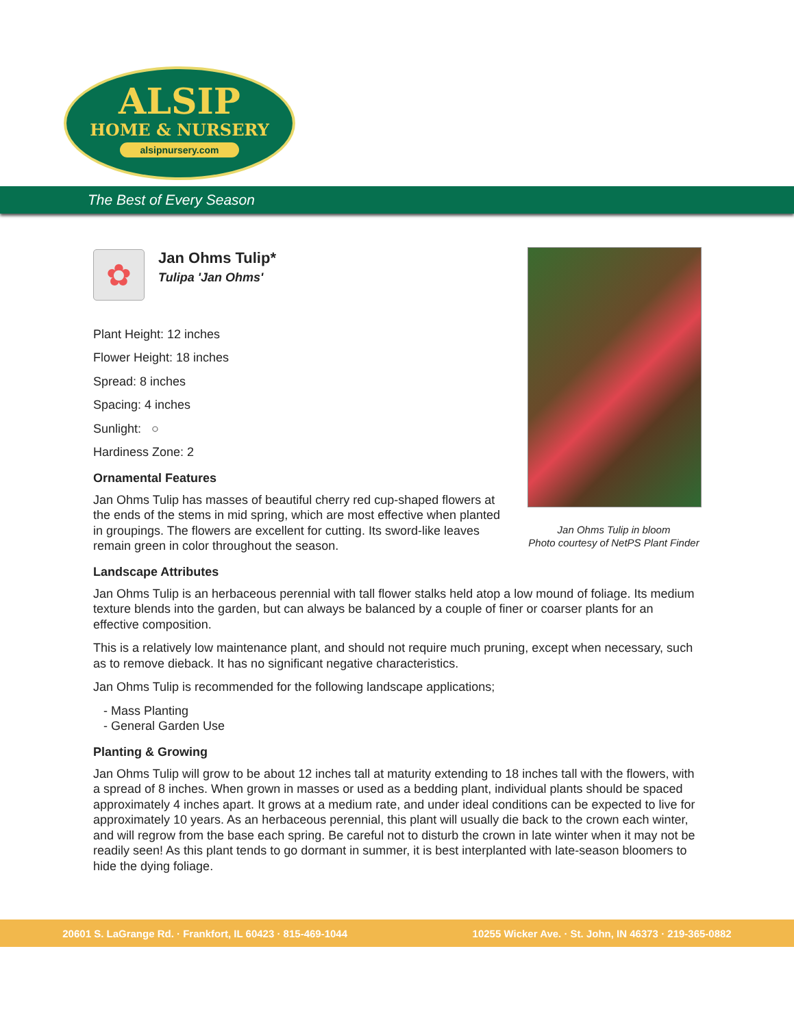ALSIP
HOME & NURSERY
alsipnursery.com
The Best of Every Season
✿
Jan Ohms Tulip*
Tulipa 'Jan Ohms'
Plant Height: 12 inches
Flower Height: 18 inches
Spread: 8 inches
Spacing: 4 inches
Sunlight: ○
Hardiness Zone: 2
Ornamental Features
Jan Ohms Tulip has masses of beautiful cherry red cup-shaped flowers at the ends of the stems in mid spring, which are most effective when planted in groupings. The flowers are excellent for cutting. Its sword-like leaves remain green in color throughout the season.
Landscape Attributes
Jan Ohms Tulip is an herbaceous perennial with tall flower stalks held atop a low mound of foliage. Its medium texture blends into the garden, but can always be balanced by a couple of finer or coarser plants for an effective composition.
This is a relatively low maintenance plant, and should not require much pruning, except when necessary, such as to remove dieback. It has no significant negative characteristics.
Jan Ohms Tulip is recommended for the following landscape applications;
- Mass Planting
- General Garden Use
Planting & Growing
Jan Ohms Tulip will grow to be about 12 inches tall at maturity extending to 18 inches tall with the flowers, with a spread of 8 inches. When grown in masses or used as a bedding plant, individual plants should be spaced approximately 4 inches apart. It grows at a medium rate, and under ideal conditions can be expected to live for approximately 10 years. As an herbaceous perennial, this plant will usually die back to the crown each winter, and will regrow from the base each spring. Be careful not to disturb the crown in late winter when it may not be readily seen! As this plant tends to go dormant in summer, it is best interplanted with late-season bloomers to hide the dying foliage.
Jan Ohms Tulip in bloom
Photo courtesy of NetPS Plant Finder
20601 S. LaGrange Rd. · Frankfort, IL 60423 · 815-469-1044 10255 Wicker Ave. · St. John, IN 46373 · 219-365-0882